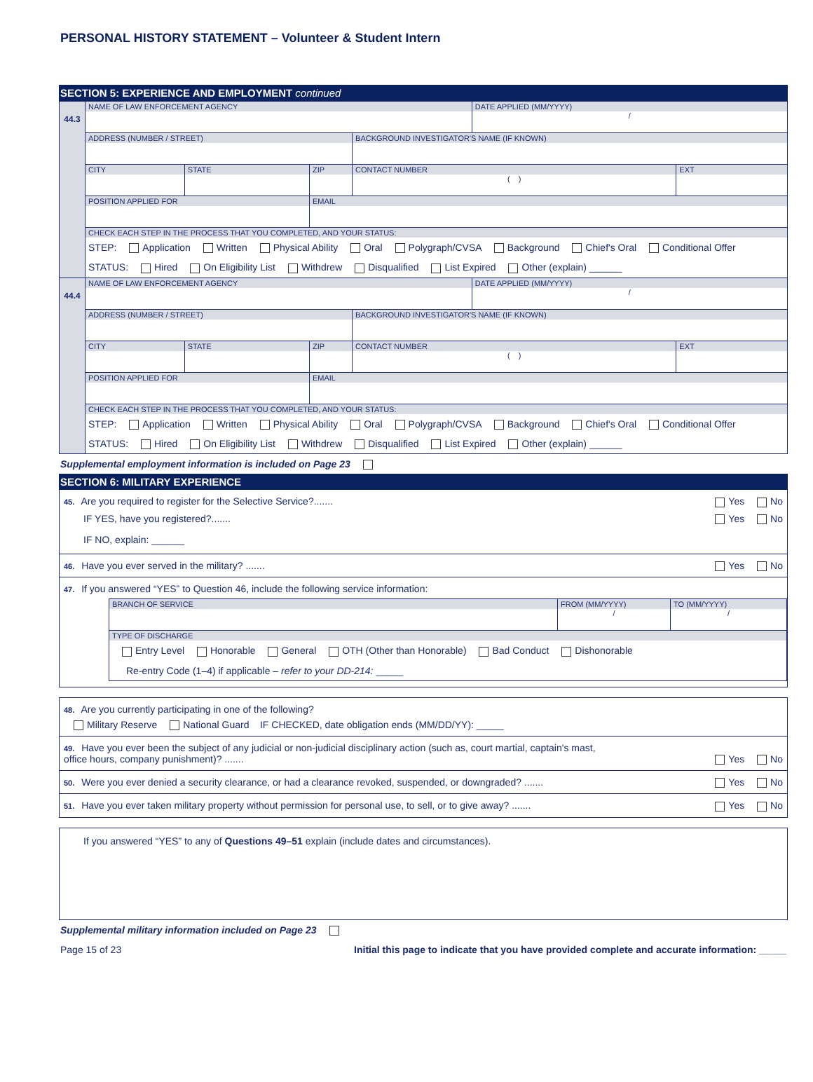PERSONAL HISTORY STATEMENT – Volunteer & Student Intern
SECTION 5: EXPERIENCE AND EMPLOYMENT continued
| 44.3 | NAME OF LAW ENFORCEMENT AGENCY | | | | DATE APPLIED (MM/YYYY) / | |
| | ADDRESS (NUMBER / STREET) | | | BACKGROUND INVESTIGATOR'S NAME (IF KNOWN) | | |
| | CITY | STATE | ZIP | CONTACT NUMBER ( ) | | EXT |
| | POSITION APPLIED FOR | | EMAIL | | | |
| | CHECK EACH STEP IN THE PROCESS THAT YOU COMPLETED, AND YOUR STATUS: STEP: Application Written Physical Ability Oral Polygraph/CVSA Background Chief's Oral Conditional Offer STATUS: Hired On Eligibility List Withdrew Disqualified List Expired Other (explain) ______ | | | | | |
| 44.4 | NAME OF LAW ENFORCEMENT AGENCY | | | | DATE APPLIED (MM/YYYY) / | |
| | ADDRESS (NUMBER / STREET) | | | BACKGROUND INVESTIGATOR'S NAME (IF KNOWN) | | |
| | CITY | STATE | ZIP | CONTACT NUMBER ( ) | | EXT |
| | POSITION APPLIED FOR | | EMAIL | | | |
| | CHECK EACH STEP IN THE PROCESS THAT YOU COMPLETED, AND YOUR STATUS: STEP: Application Written Physical Ability Oral Polygraph/CVSA Background Chief's Oral Conditional Offer STATUS: Hired On Eligibility List Withdrew Disqualified List Expired Other (explain) ______ | | | | | |
Supplemental employment information is included on Page 23
SECTION 6: MILITARY EXPERIENCE
45. Are you required to register for the Selective Service?....... Yes No
IF YES, have you registered?....... Yes No
IF NO, explain: ______
46. Have you ever served in the military? ....... Yes No
47. If you answered “YES” to Question 46, include the following service information:
| BRANCH OF SERVICE | FROM (MM/YYYY) / | TO (MM/YYYY) / |
| TYPE OF DISCHARGE Entry Level Honorable General OTH (Other than Honorable) Bad Conduct Dishonorable Re-entry Code (1–4) if applicable – refer to your DD-214: _____ | | |
48. Are you currently participating in one of the following?
Military Reserve National Guard IF CHECKED, date obligation ends (MM/DD/YY): _____
49. Have you ever been the subject of any judicial or non-judicial disciplinary action (such as, court martial, captain's mast,
office hours, company punishment)? ....... Yes No
50. Were you ever denied a security clearance, or had a clearance revoked, suspended, or downgraded? ....... Yes No
51. Have you ever taken military property without permission for personal use, to sell, or to give away? ....... Yes No
If you answered “YES” to any of Questions 49–51 explain (include dates and circumstances).
Supplemental military information included on Page 23
Page 15 of 23 Initial this page to indicate that you have provided complete and accurate information: _____